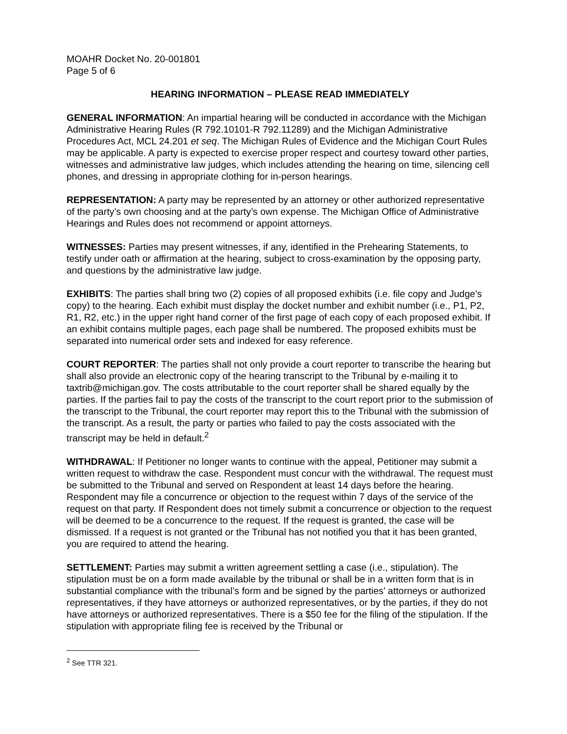MOAHR Docket No. 20-001801
Page 5 of 6
HEARING INFORMATION – PLEASE READ IMMEDIATELY
GENERAL INFORMATION: An impartial hearing will be conducted in accordance with the Michigan Administrative Hearing Rules (R 792.10101-R 792.11289) and the Michigan Administrative Procedures Act, MCL 24.201 et seq. The Michigan Rules of Evidence and the Michigan Court Rules may be applicable. A party is expected to exercise proper respect and courtesy toward other parties, witnesses and administrative law judges, which includes attending the hearing on time, silencing cell phones, and dressing in appropriate clothing for in-person hearings.
REPRESENTATION: A party may be represented by an attorney or other authorized representative of the party’s own choosing and at the party’s own expense. The Michigan Office of Administrative Hearings and Rules does not recommend or appoint attorneys.
WITNESSES: Parties may present witnesses, if any, identified in the Prehearing Statements, to testify under oath or affirmation at the hearing, subject to cross-examination by the opposing party, and questions by the administrative law judge.
EXHIBITS: The parties shall bring two (2) copies of all proposed exhibits (i.e. file copy and Judge’s copy) to the hearing. Each exhibit must display the docket number and exhibit number (i.e., P1, P2, R1, R2, etc.) in the upper right hand corner of the first page of each copy of each proposed exhibit. If an exhibit contains multiple pages, each page shall be numbered. The proposed exhibits must be separated into numerical order sets and indexed for easy reference.
COURT REPORTER: The parties shall not only provide a court reporter to transcribe the hearing but shall also provide an electronic copy of the hearing transcript to the Tribunal by e-mailing it to taxtrib@michigan.gov. The costs attributable to the court reporter shall be shared equally by the parties. If the parties fail to pay the costs of the transcript to the court report prior to the submission of the transcript to the Tribunal, the court reporter may report this to the Tribunal with the submission of the transcript. As a result, the party or parties who failed to pay the costs associated with the transcript may be held in default.<sup>2</sup>
WITHDRAWAL: If Petitioner no longer wants to continue with the appeal, Petitioner may submit a written request to withdraw the case. Respondent must concur with the withdrawal. The request must be submitted to the Tribunal and served on Respondent at least 14 days before the hearing. Respondent may file a concurrence or objection to the request within 7 days of the service of the request on that party. If Respondent does not timely submit a concurrence or objection to the request will be deemed to be a concurrence to the request. If the request is granted, the case will be dismissed. If a request is not granted or the Tribunal has not notified you that it has been granted, you are required to attend the hearing.
SETTLEMENT: Parties may submit a written agreement settling a case (i.e., stipulation). The stipulation must be on a form made available by the tribunal or shall be in a written form that is in substantial compliance with the tribunal’s form and be signed by the parties’ attorneys or authorized representatives, if they have attorneys or authorized representatives, or by the parties, if they do not have attorneys or authorized representatives. There is a $50 fee for the filing of the stipulation. If the stipulation with appropriate filing fee is received by the Tribunal or
<sup>2</sup> See TTR 321.